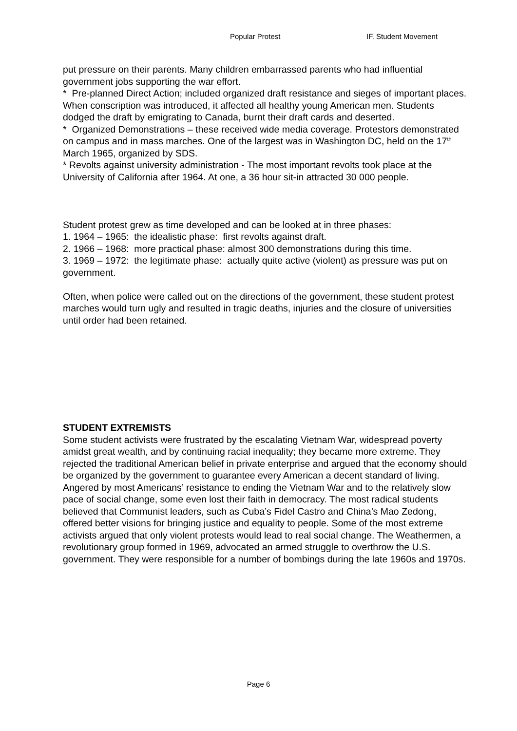Popular Protest IF. Student Movement
put pressure on their parents. Many children embarrassed parents who had influential government jobs supporting the war effort.
* Pre-planned Direct Action; included organized draft resistance and sieges of important places. When conscription was introduced, it affected all healthy young American men. Students dodged the draft by emigrating to Canada, burnt their draft cards and deserted.
* Organized Demonstrations – these received wide media coverage. Protestors demonstrated on campus and in mass marches. One of the largest was in Washington DC, held on the 17<sup>th</sup> March 1965, organized by SDS.
* Revolts against university administration - The most important revolts took place at the University of California after 1964. At one, a 36 hour sit-in attracted 30 000 people.
Student protest grew as time developed and can be looked at in three phases:
1. 1964 – 1965: the idealistic phase: first revolts against draft.
2. 1966 – 1968: more practical phase: almost 300 demonstrations during this time.
3. 1969 – 1972: the legitimate phase: actually quite active (violent) as pressure was put on government.
Often, when police were called out on the directions of the government, these student protest marches would turn ugly and resulted in tragic deaths, injuries and the closure of universities until order had been retained.
STUDENT EXTREMISTS
Some student activists were frustrated by the escalating Vietnam War, widespread poverty amidst great wealth, and by continuing racial inequality; they became more extreme. They rejected the traditional American belief in private enterprise and argued that the economy should be organized by the government to guarantee every American a decent standard of living. Angered by most Americans’ resistance to ending the Vietnam War and to the relatively slow pace of social change, some even lost their faith in democracy. The most radical students believed that Communist leaders, such as Cuba’s Fidel Castro and China’s Mao Zedong, offered better visions for bringing justice and equality to people. Some of the most extreme activists argued that only violent protests would lead to real social change. The Weathermen, a revolutionary group formed in 1969, advocated an armed struggle to overthrow the U.S. government. They were responsible for a number of bombings during the late 1960s and 1970s.
Page 6